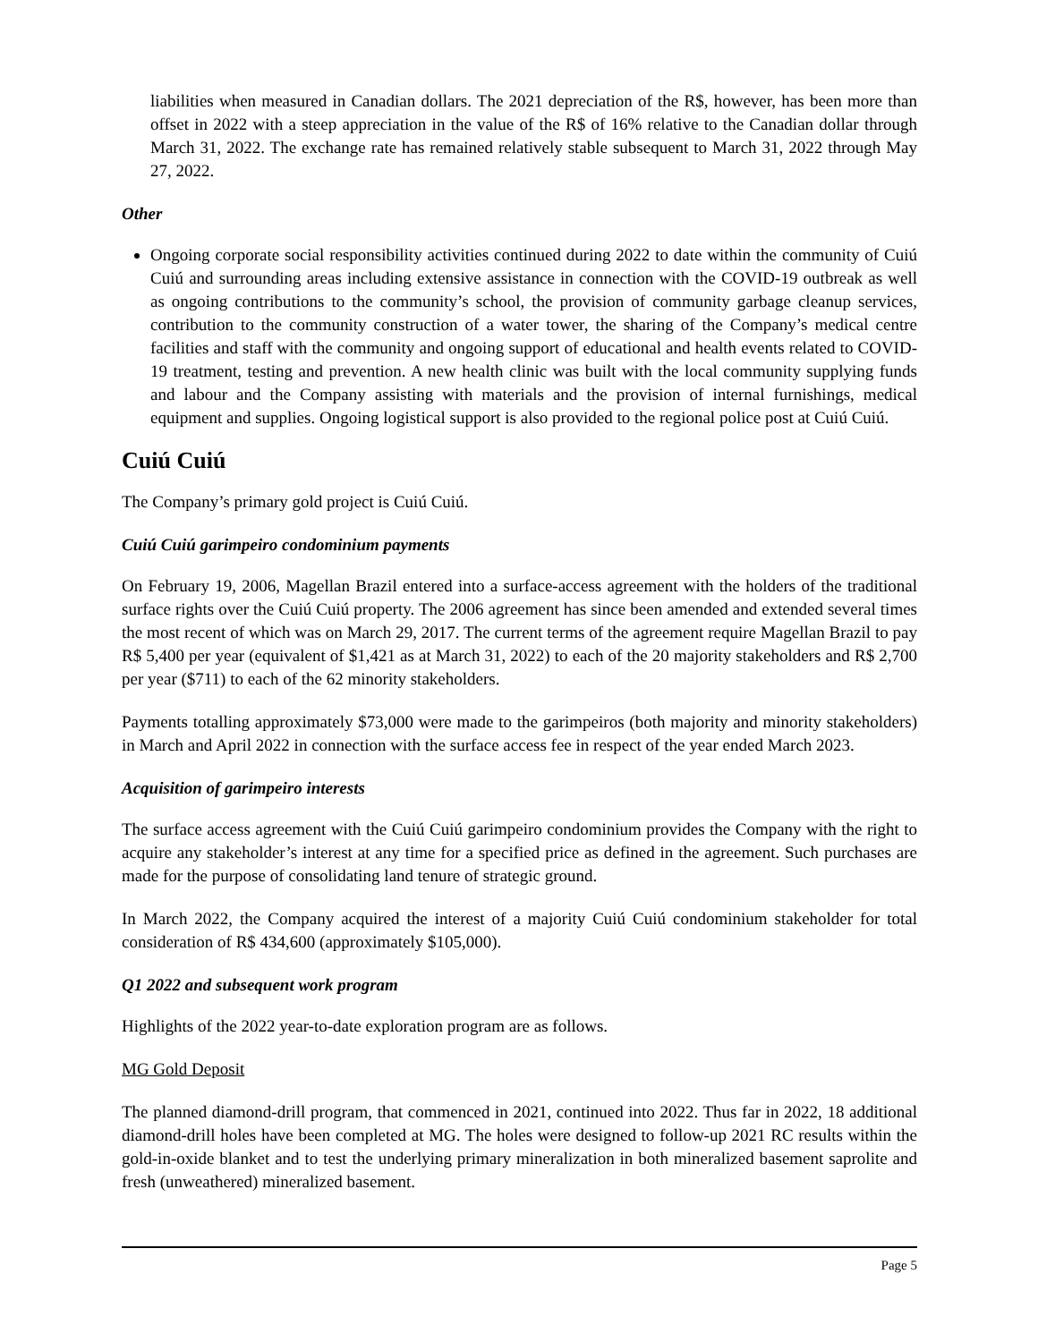liabilities when measured in Canadian dollars. The 2021 depreciation of the R$, however, has been more than offset in 2022 with a steep appreciation in the value of the R$ of 16% relative to the Canadian dollar through March 31, 2022. The exchange rate has remained relatively stable subsequent to March 31, 2022 through May 27, 2022.
Other
Ongoing corporate social responsibility activities continued during 2022 to date within the community of Cuiú Cuiú and surrounding areas including extensive assistance in connection with the COVID-19 outbreak as well as ongoing contributions to the community’s school, the provision of community garbage cleanup services, contribution to the community construction of a water tower, the sharing of the Company’s medical centre facilities and staff with the community and ongoing support of educational and health events related to COVID-19 treatment, testing and prevention. A new health clinic was built with the local community supplying funds and labour and the Company assisting with materials and the provision of internal furnishings, medical equipment and supplies. Ongoing logistical support is also provided to the regional police post at Cuiú Cuiú.
Cuiú Cuiú
The Company’s primary gold project is Cuiú Cuiú.
Cuiú Cuiú garimpeiro condominium payments
On February 19, 2006, Magellan Brazil entered into a surface-access agreement with the holders of the traditional surface rights over the Cuiú Cuiú property. The 2006 agreement has since been amended and extended several times the most recent of which was on March 29, 2017. The current terms of the agreement require Magellan Brazil to pay R$ 5,400 per year (equivalent of $1,421 as at March 31, 2022) to each of the 20 majority stakeholders and R$ 2,700 per year ($711) to each of the 62 minority stakeholders.
Payments totalling approximately $73,000 were made to the garimpeiros (both majority and minority stakeholders) in March and April 2022 in connection with the surface access fee in respect of the year ended March 2023.
Acquisition of garimpeiro interests
The surface access agreement with the Cuiú Cuiú garimpeiro condominium provides the Company with the right to acquire any stakeholder’s interest at any time for a specified price as defined in the agreement. Such purchases are made for the purpose of consolidating land tenure of strategic ground.
In March 2022, the Company acquired the interest of a majority Cuiú Cuiú condominium stakeholder for total consideration of R$ 434,600 (approximately $105,000).
Q1 2022 and subsequent work program
Highlights of the 2022 year-to-date exploration program are as follows.
MG Gold Deposit
The planned diamond-drill program, that commenced in 2021, continued into 2022. Thus far in 2022, 18 additional diamond-drill holes have been completed at MG. The holes were designed to follow-up 2021 RC results within the gold-in-oxide blanket and to test the underlying primary mineralization in both mineralized basement saprolite and fresh (unweathered) mineralized basement.
Page 5